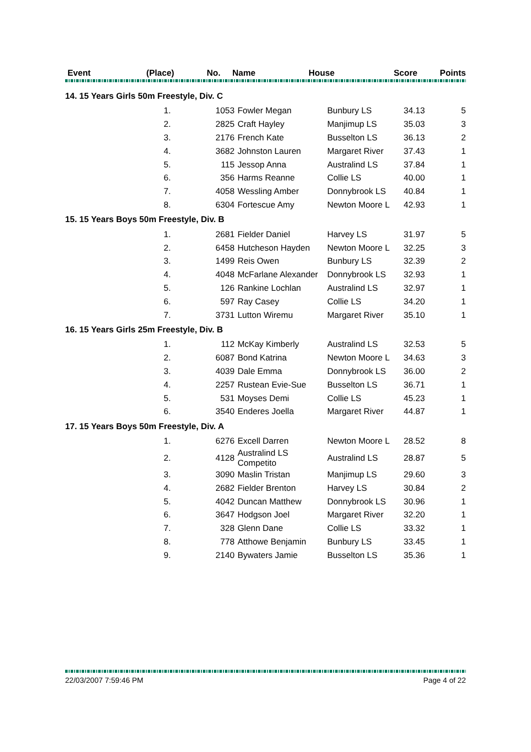| Event | | (Place) | No. Name | House | Score | Points |
| --- | --- | --- | --- | --- | --- | --- |
| 14. 15 Years Girls 50m Freestyle, Div. C | | | | | | |
| | 1. | 1053 | Fowler Megan | Bunbury LS | 34.13 | 5 |
| | 2. | 2825 | Craft Hayley | Manjimup LS | 35.03 | 3 |
| | 3. | 2176 | French Kate | Busselton LS | 36.13 | 2 |
| | 4. | 3682 | Johnston Lauren | Margaret River | 37.43 | 1 |
| | 5. | 115 | Jessop Anna | Australind LS | 37.84 | 1 |
| | 6. | 356 | Harms Reanne | Collie LS | 40.00 | 1 |
| | 7. | 4058 | Wessling Amber | Donnybrook LS | 40.84 | 1 |
| | 8. | 6304 | Fortescue Amy | Newton Moore L | 42.93 | 1 |
| 15. 15 Years Boys 50m Freestyle, Div. B | | | | | | |
| | 1. | 2681 | Fielder Daniel | Harvey LS | 31.97 | 5 |
| | 2. | 6458 | Hutcheson Hayden | Newton Moore L | 32.25 | 3 |
| | 3. | 1499 | Reis Owen | Bunbury LS | 32.39 | 2 |
| | 4. | 4048 | McFarlane Alexander | Donnybrook LS | 32.93 | 1 |
| | 5. | 126 | Rankine Lochlan | Australind LS | 32.97 | 1 |
| | 6. | 597 | Ray Casey | Collie LS | 34.20 | 1 |
| | 7. | 3731 | Lutton Wiremu | Margaret River | 35.10 | 1 |
| 16. 15 Years Girls 25m Freestyle, Div. B | | | | | | |
| | 1. | 112 | McKay Kimberly | Australind LS | 32.53 | 5 |
| | 2. | 6087 | Bond Katrina | Newton Moore L | 34.63 | 3 |
| | 3. | 4039 | Dale Emma | Donnybrook LS | 36.00 | 2 |
| | 4. | 2257 | Rustean Evie-Sue | Busselton LS | 36.71 | 1 |
| | 5. | 531 | Moyses Demi | Collie LS | 45.23 | 1 |
| | 6. | 3540 | Enderes Joella | Margaret River | 44.87 | 1 |
| 17. 15 Years Boys 50m Freestyle, Div. A | | | | | | |
| | 1. | 6276 | Excell Darren | Newton Moore L | 28.52 | 8 |
| | 2. | 4128 | Australind LS Competito | Australind LS | 28.87 | 5 |
| | 3. | 3090 | Maslin Tristan | Manjimup LS | 29.60 | 3 |
| | 4. | 2682 | Fielder Brenton | Harvey LS | 30.84 | 2 |
| | 5. | 4042 | Duncan Matthew | Donnybrook LS | 30.96 | 1 |
| | 6. | 3647 | Hodgson Joel | Margaret River | 32.20 | 1 |
| | 7. | 328 | Glenn Dane | Collie LS | 33.32 | 1 |
| | 8. | 778 | Atthowe Benjamin | Bunbury LS | 33.45 | 1 |
| | 9. | 2140 | Bywaters Jamie | Busselton LS | 35.36 | 1 |
22/03/2007 7:59:46 PM Page 4 of 22